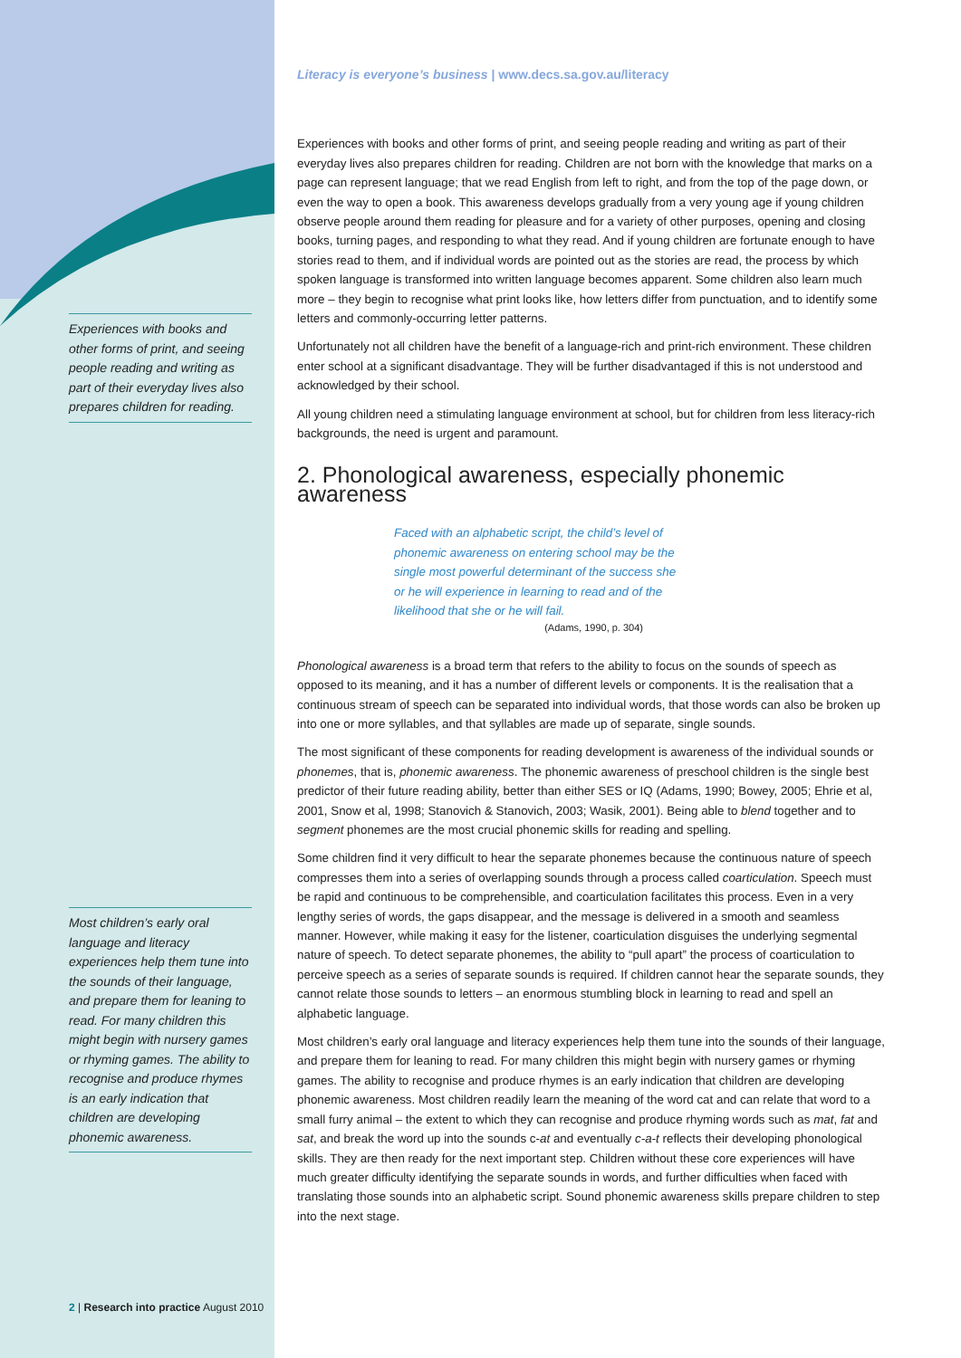Experiences with books and other forms of print, and seeing people reading and writing as part of their everyday lives also prepares children for reading.
Most children’s early oral language and literacy experiences help them tune into the sounds of their language, and prepare them for leaning to read. For many children this might begin with nursery games or rhyming games. The ability to recognise and produce rhymes is an early indication that children are developing phonemic awareness.
Literacy is everyone’s business | www.decs.sa.gov.au/literacy
Experiences with books and other forms of print, and seeing people reading and writing as part of their everyday lives also prepares children for reading. Children are not born with the knowledge that marks on a page can represent language; that we read English from left to right, and from the top of the page down, or even the way to open a book. This awareness develops gradually from a very young age if young children observe people around them reading for pleasure and for a variety of other purposes, opening and closing books, turning pages, and responding to what they read. And if young children are fortunate enough to have stories read to them, and if individual words are pointed out as the stories are read, the process by which spoken language is transformed into written language becomes apparent. Some children also learn much more – they begin to recognise what print looks like, how letters differ from punctuation, and to identify some letters and commonly-occurring letter patterns.
Unfortunately not all children have the benefit of a language-rich and print-rich environment. These children enter school at a significant disadvantage. They will be further disadvantaged if this is not understood and acknowledged by their school.
All young children need a stimulating language environment at school, but for children from less literacy-rich backgrounds, the need is urgent and paramount.
2. Phonological awareness, especially phonemic awareness
Faced with an alphabetic script, the child’s level of phonemic awareness on entering school may be the single most powerful determinant of the success she or he will experience in learning to read and of the likelihood that she or he will fail.
(Adams, 1990, p. 304)
Phonological awareness is a broad term that refers to the ability to focus on the sounds of speech as opposed to its meaning, and it has a number of different levels or components. It is the realisation that a continuous stream of speech can be separated into individual words, that those words can also be broken up into one or more syllables, and that syllables are made up of separate, single sounds.
The most significant of these components for reading development is awareness of the individual sounds or phonemes, that is, phonemic awareness. The phonemic awareness of preschool children is the single best predictor of their future reading ability, better than either SES or IQ (Adams, 1990; Bowey, 2005; Ehrie et al, 2001, Snow et al, 1998; Stanovich & Stanovich, 2003; Wasik, 2001). Being able to blend together and to segment phonemes are the most crucial phonemic skills for reading and spelling.
Some children find it very difficult to hear the separate phonemes because the continuous nature of speech compresses them into a series of overlapping sounds through a process called coarticulation. Speech must be rapid and continuous to be comprehensible, and coarticulation facilitates this process. Even in a very lengthy series of words, the gaps disappear, and the message is delivered in a smooth and seamless manner. However, while making it easy for the listener, coarticulation disguises the underlying segmental nature of speech. To detect separate phonemes, the ability to “pull apart” the process of coarticulation to perceive speech as a series of separate sounds is required. If children cannot hear the separate sounds, they cannot relate those sounds to letters – an enormous stumbling block in learning to read and spell an alphabetic language.
Most children’s early oral language and literacy experiences help them tune into the sounds of their language, and prepare them for leaning to read. For many children this might begin with nursery games or rhyming games. The ability to recognise and produce rhymes is an early indication that children are developing phonemic awareness. Most children readily learn the meaning of the word cat and can relate that word to a small furry animal – the extent to which they can recognise and produce rhyming words such as mat, fat and sat, and break the word up into the sounds c-at and eventually c-a-t reflects their developing phonological skills. They are then ready for the next important step. Children without these core experiences will have much greater difficulty identifying the separate sounds in words, and further difficulties when faced with translating those sounds into an alphabetic script. Sound phonemic awareness skills prepare children to step into the next stage.
2 | Research into practice August 2010